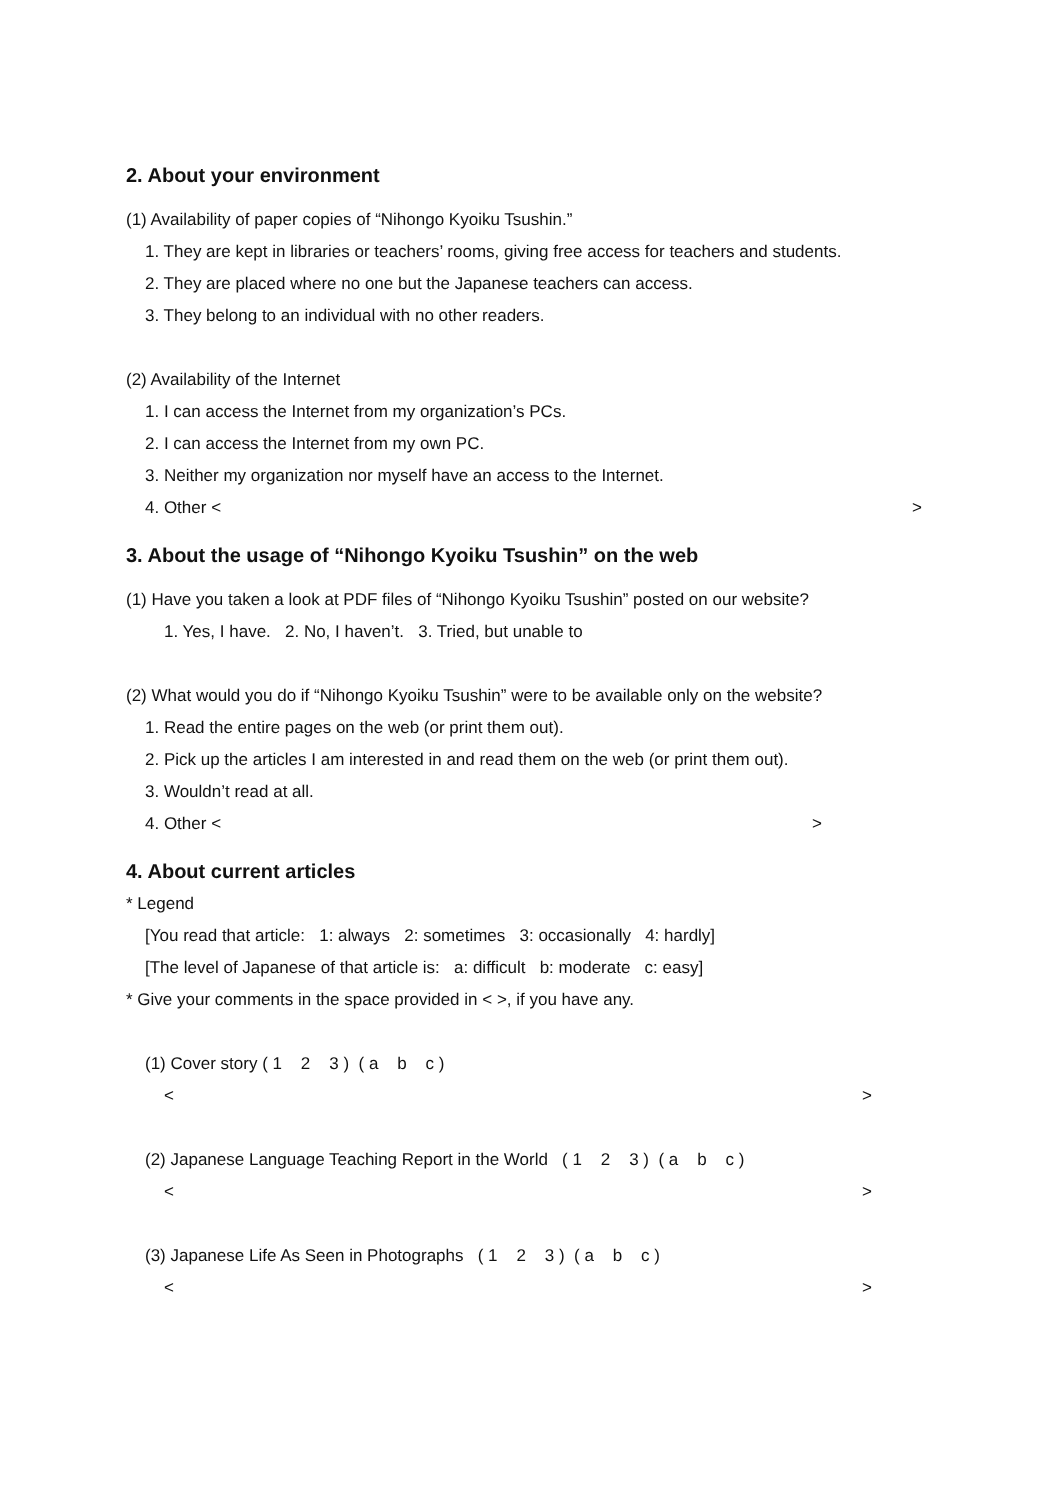2. About your environment
(1) Availability of paper copies of “Nihongo Kyoiku Tsushin.”
1. They are kept in libraries or teachers’ rooms, giving free access for teachers and students.
2. They are placed where no one but the Japanese teachers can access.
3. They belong to an individual with no other readers.
(2) Availability of the Internet
1. I can access the Internet from my organization’s PCs.
2. I can access the Internet from my own PC.
3. Neither my organization nor myself have an access to the Internet.
4. Other < >
3. About the usage of “Nihongo Kyoiku Tsushin” on the web
(1) Have you taken a look at PDF files of “Nihongo Kyoiku Tsushin” posted on our website?
1. Yes, I have. 2. No, I haven’t. 3. Tried, but unable to
(2) What would you do if “Nihongo Kyoiku Tsushin” were to be available only on the website?
1. Read the entire pages on the web (or print them out).
2. Pick up the articles I am interested in and read them on the web (or print them out).
3. Wouldn’t read at all.
4. Other < >
4. About current articles
* Legend
[You read that article: 1: always 2: sometimes 3: occasionally 4: hardly]
[The level of Japanese of that article is: a: difficult b: moderate c: easy]
* Give your comments in the space provided in < >, if you have any.
(1) Cover story ( 1 2 3 ) ( a b c )
< >
(2) Japanese Language Teaching Report in the World ( 1 2 3 ) ( a b c )
< >
(3) Japanese Life As Seen in Photographs ( 1 2 3 ) ( a b c )
< >